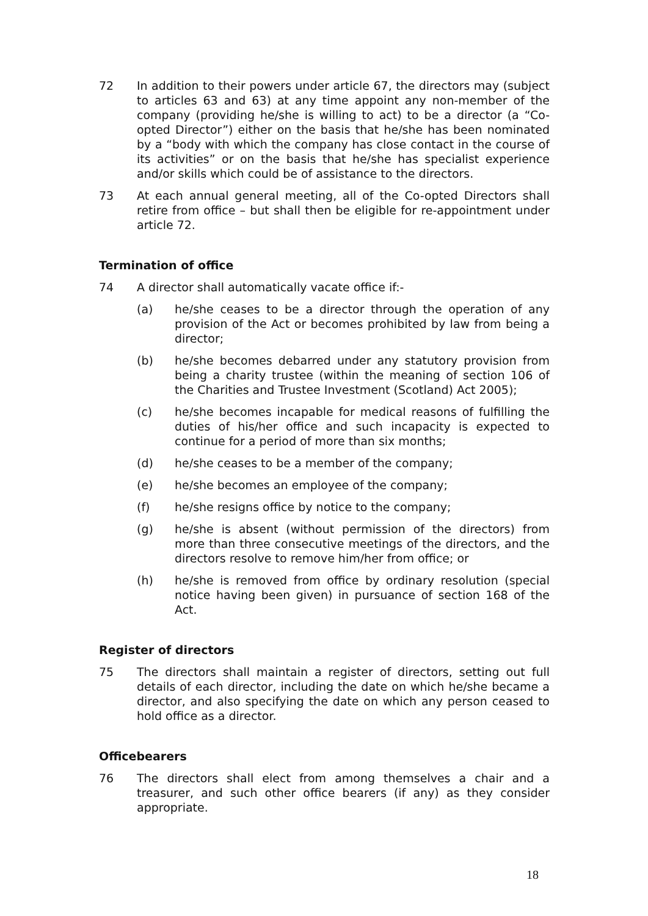72 In addition to their powers under article 67, the directors may (subject to articles 63 and 63) at any time appoint any non-member of the company (providing he/she is willing to act) to be a director (a “Co-opted Director”) either on the basis that he/she has been nominated by a “body with which the company has close contact in the course of its activities” or on the basis that he/she has specialist experience and/or skills which could be of assistance to the directors.
73 At each annual general meeting, all of the Co-opted Directors shall retire from office – but shall then be eligible for re-appointment under article 72.
Termination of office
74 A director shall automatically vacate office if:-
(a) he/she ceases to be a director through the operation of any provision of the Act or becomes prohibited by law from being a director;
(b) he/she becomes debarred under any statutory provision from being a charity trustee (within the meaning of section 106 of the Charities and Trustee Investment (Scotland) Act 2005);
(c) he/she becomes incapable for medical reasons of fulfilling the duties of his/her office and such incapacity is expected to continue for a period of more than six months;
(d) he/she ceases to be a member of the company;
(e) he/she becomes an employee of the company;
(f) he/she resigns office by notice to the company;
(g) he/she is absent (without permission of the directors) from more than three consecutive meetings of the directors, and the directors resolve to remove him/her from office; or
(h) he/she is removed from office by ordinary resolution (special notice having been given) in pursuance of section 168 of the Act.
Register of directors
75 The directors shall maintain a register of directors, setting out full details of each director, including the date on which he/she became a director, and also specifying the date on which any person ceased to hold office as a director.
Officebearers
76 The directors shall elect from among themselves a chair and a treasurer, and such other office bearers (if any) as they consider appropriate.
18